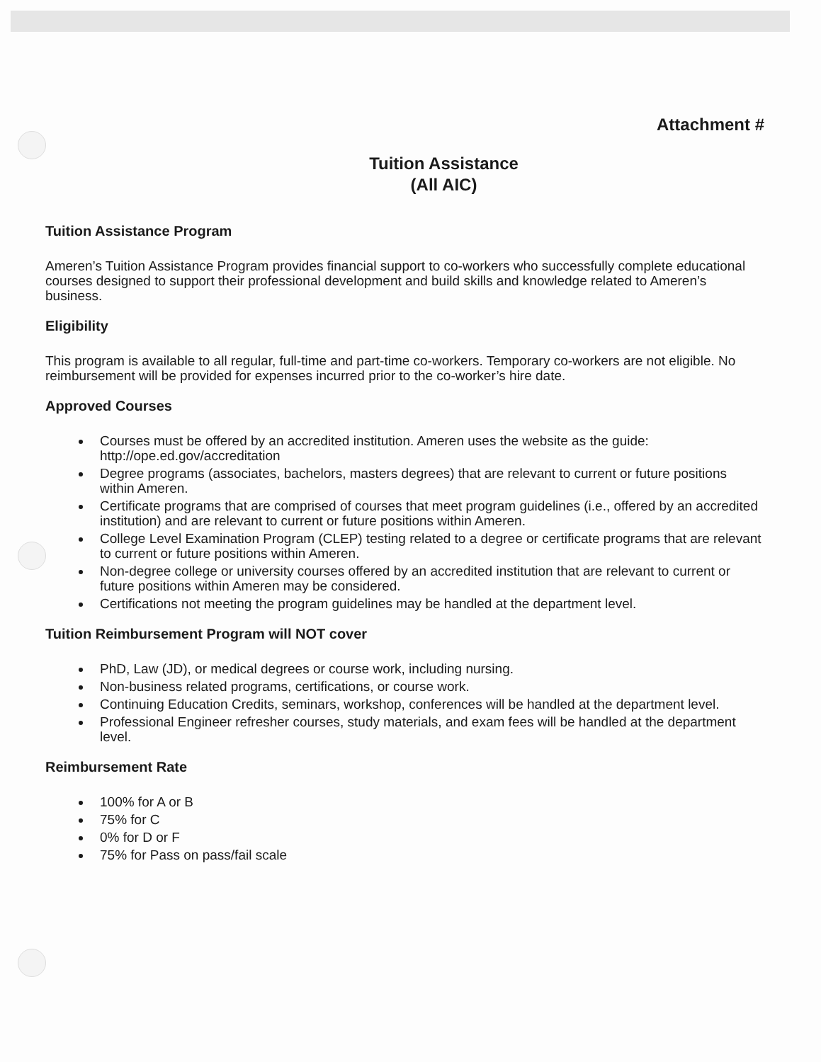Attachment #
Tuition Assistance
(All AIC)
Tuition Assistance Program
Ameren’s Tuition Assistance Program provides financial support to co-workers who successfully complete educational courses designed to support their professional development and build skills and knowledge related to Ameren’s business.
Eligibility
This program is available to all regular, full-time and part-time co-workers. Temporary co-workers are not eligible. No reimbursement will be provided for expenses incurred prior to the co-worker’s hire date.
Approved Courses
Courses must be offered by an accredited institution. Ameren uses the website as the guide: http://ope.ed.gov/accreditation
Degree programs (associates, bachelors, masters degrees) that are relevant to current or future positions within Ameren.
Certificate programs that are comprised of courses that meet program guidelines (i.e., offered by an accredited institution) and are relevant to current or future positions within Ameren.
College Level Examination Program (CLEP) testing related to a degree or certificate programs that are relevant to current or future positions within Ameren.
Non-degree college or university courses offered by an accredited institution that are relevant to current or future positions within Ameren may be considered.
Certifications not meeting the program guidelines may be handled at the department level.
Tuition Reimbursement Program will NOT cover
PhD, Law (JD), or medical degrees or course work, including nursing.
Non-business related programs, certifications, or course work.
Continuing Education Credits, seminars, workshop, conferences will be handled at the department level.
Professional Engineer refresher courses, study materials, and exam fees will be handled at the department level.
Reimbursement Rate
100% for A or B
75% for C
0% for D or F
75% for Pass on pass/fail scale